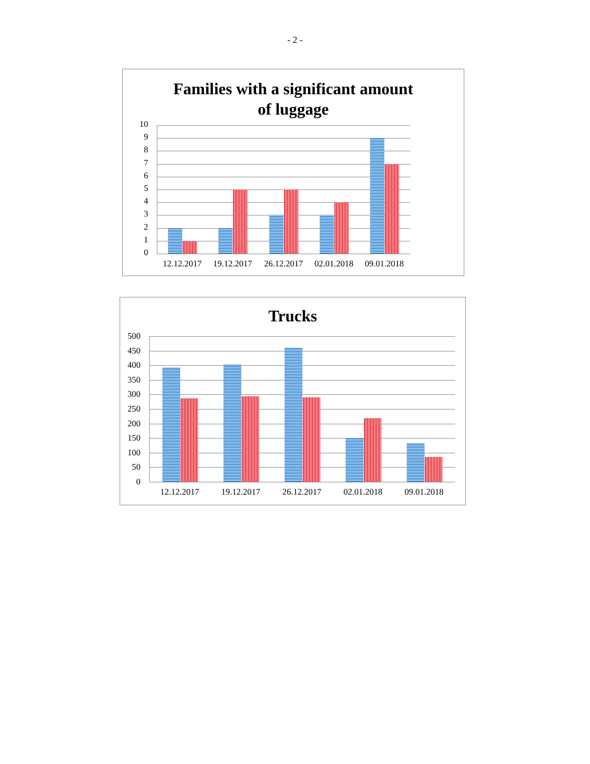- 2 -
Families with a significant amount
of luggage
10
9
8
7
6
5
4
3
2
1
0
12.12.2017
19.12.2017
26.12.2017
02.01.2018
09.01.2018
Trucks
500
450
400
350
300
250
200
150
100
50
0
12.12.2017
19.12.2017
26.12.2017
02.01.2018
09.01.2018